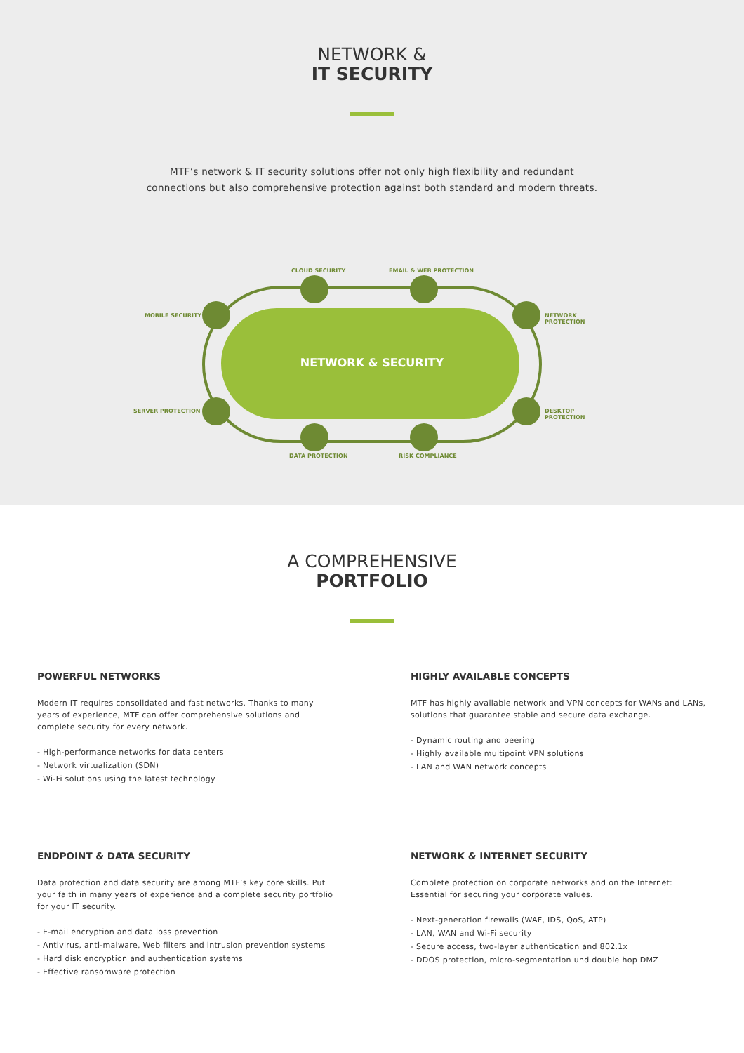NETWORK &
IT SECURITY
MTF’s network & IT security solutions offer not only high flexibility and redundant connections but also comprehensive protection against both standard and modern threats.
CLOUD SECURITY EMAIL & WEB PROTECTION
MOBILE SECURITY NETWORK PROTECTION
NETWORK & SECURITY
SERVER PROTECTION DESKTOP PROTECTION
DATA PROTECTION RISK COMPLIANCE
A COMPREHENSIVE
PORTFOLIO
POWERFUL NETWORKS
Modern IT requires consolidated and fast networks. Thanks to many years of experience, MTF can offer comprehensive solutions and complete security for every network.
- High-performance networks for data centers
- Network virtualization (SDN)
- Wi-Fi solutions using the latest technology
HIGHLY AVAILABLE CONCEPTS
MTF has highly available network and VPN concepts for WANs and LANs, solutions that guarantee stable and secure data exchange.
- Dynamic routing and peering
- Highly available multipoint VPN solutions
- LAN and WAN network concepts
ENDPOINT & DATA SECURITY
Data protection and data security are among MTF’s key core skills. Put your faith in many years of experience and a complete security portfolio for your IT security.
- E-mail encryption and data loss prevention
- Antivirus, anti-malware, Web filters and intrusion prevention systems
- Hard disk encryption and authentication systems
- Effective ransomware protection
NETWORK & INTERNET SECURITY
Complete protection on corporate networks and on the Internet: Essential for securing your corporate values.
- Next-generation firewalls (WAF, IDS, QoS, ATP)
- LAN, WAN and Wi-Fi security
- Secure access, two-layer authentication and 802.1x
- DDOS protection, micro-segmentation und double hop DMZ